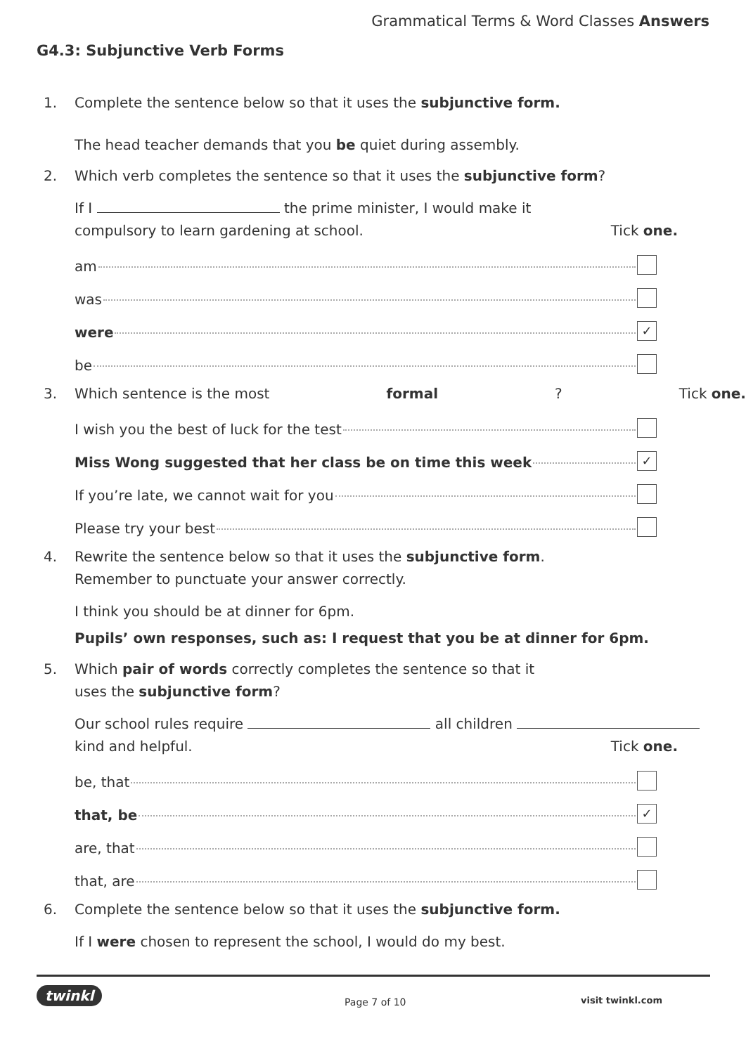Grammatical Terms & Word Classes Answers
G4.3: Subjunctive Verb Forms
1. Complete the sentence below so that it uses the subjunctive form.
The head teacher demands that you be quiet during assembly.
2. Which verb completes the sentence so that it uses the subjunctive form?
If I the prime minister, I would make it
compulsory to learn gardening at school. Tick one.
am
was
were ✓
be
3. Which sentence is the most formal? Tick one.
I wish you the best of luck for the test
Miss Wong suggested that her class be on time this week ✓
If you’re late, we cannot wait for you
Please try your best
4. Rewrite the sentence below so that it uses the subjunctive form.
Remember to punctuate your answer correctly.
I think you should be at dinner for 6pm.
Pupils’ own responses, such as: I request that you be at dinner for 6pm.
5. Which pair of words correctly completes the sentence so that it
uses the subjunctive form?
Our school rules require all children
kind and helpful. Tick one.
be, that
that, be ✓
are, that
that, are
6. Complete the sentence below so that it uses the subjunctive form.
If I were chosen to represent the school, I would do my best.
twinkl
Page 7 of 10 visit twinkl.com